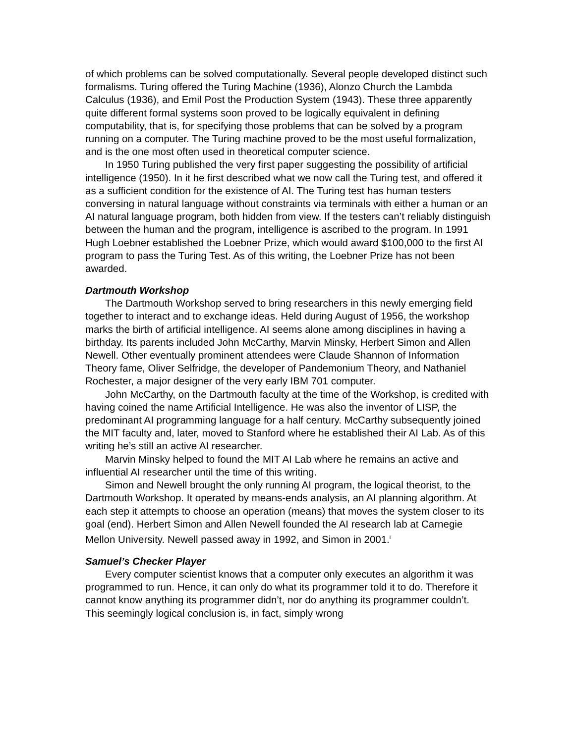of which problems can be solved computationally. Several people developed distinct such formalisms. Turing offered the Turing Machine (1936), Alonzo Church the Lambda Calculus (1936), and Emil Post the Production System (1943). These three apparently quite different formal systems soon proved to be logically equivalent in defining computability, that is, for specifying those problems that can be solved by a program running on a computer. The Turing machine proved to be the most useful formalization, and is the one most often used in theoretical computer science.
In 1950 Turing published the very first paper suggesting the possibility of artificial intelligence (1950). In it he first described what we now call the Turing test, and offered it as a sufficient condition for the existence of AI. The Turing test has human testers conversing in natural language without constraints via terminals with either a human or an AI natural language program, both hidden from view. If the testers can’t reliably distinguish between the human and the program, intelligence is ascribed to the program. In 1991 Hugh Loebner established the Loebner Prize, which would award $100,000 to the first AI program to pass the Turing Test. As of this writing, the Loebner Prize has not been awarded.
Dartmouth Workshop
The Dartmouth Workshop served to bring researchers in this newly emerging field together to interact and to exchange ideas. Held during August of 1956, the workshop marks the birth of artificial intelligence. AI seems alone among disciplines in having a birthday. Its parents included John McCarthy, Marvin Minsky, Herbert Simon and Allen Newell. Other eventually prominent attendees were Claude Shannon of Information Theory fame, Oliver Selfridge, the developer of Pandemonium Theory, and Nathaniel Rochester, a major designer of the very early IBM 701 computer.
John McCarthy, on the Dartmouth faculty at the time of the Workshop, is credited with having coined the name Artificial Intelligence. He was also the inventor of LISP, the predominant AI programming language for a half century. McCarthy subsequently joined the MIT faculty and, later, moved to Stanford where he established their AI Lab. As of this writing he’s still an active AI researcher.
Marvin Minsky helped to found the MIT AI Lab where he remains an active and influential AI researcher until the time of this writing.
Simon and Newell brought the only running AI program, the logical theorist, to the Dartmouth Workshop. It operated by means-ends analysis, an AI planning algorithm. At each step it attempts to choose an operation (means) that moves the system closer to its goal (end). Herbert Simon and Allen Newell founded the AI research lab at Carnegie Mellon University. Newell passed away in 1992, and Simon in 2001.<sup>i</sup>
Samuel’s Checker Player
Every computer scientist knows that a computer only executes an algorithm it was programmed to run. Hence, it can only do what its programmer told it to do. Therefore it cannot know anything its programmer didn’t, nor do anything its programmer couldn’t. This seemingly logical conclusion is, in fact, simply wrong